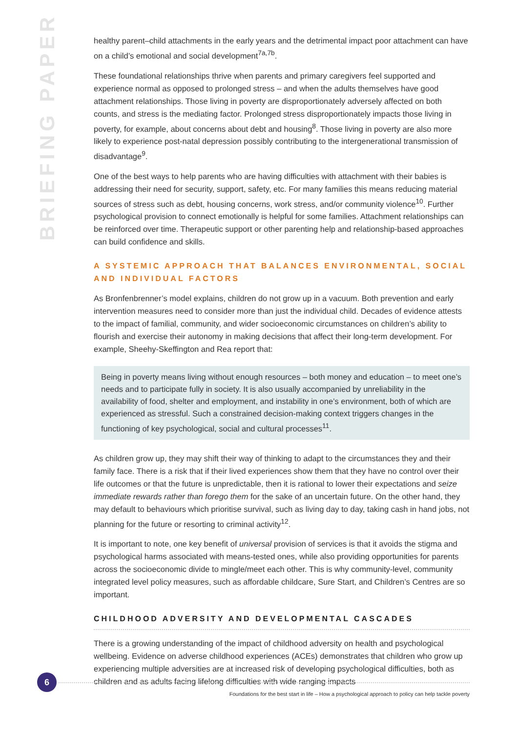BRIEFING PAPER
healthy parent–child attachments in the early years and the detrimental impact poor attachment can have on a child’s emotional and social development<sup>7a,7b</sup>.
These foundational relationships thrive when parents and primary caregivers feel supported and experience normal as opposed to prolonged stress – and when the adults themselves have good attachment relationships. Those living in poverty are disproportionately adversely affected on both counts, and stress is the mediating factor. Prolonged stress disproportionately impacts those living in poverty, for example, about concerns about debt and housing<sup>8</sup>. Those living in poverty are also more likely to experience post-natal depression possibly contributing to the intergenerational transmission of disadvantage<sup>9</sup>.
One of the best ways to help parents who are having difficulties with attachment with their babies is addressing their need for security, support, safety, etc. For many families this means reducing material sources of stress such as debt, housing concerns, work stress, and/or community violence<sup>10</sup>. Further psychological provision to connect emotionally is helpful for some families. Attachment relationships can be reinforced over time. Therapeutic support or other parenting help and relationship-based approaches can build confidence and skills.
A SYSTEMIC APPROACH THAT BALANCES ENVIRONMENTAL, SOCIAL AND INDIVIDUAL FACTORS
As Bronfenbrenner’s model explains, children do not grow up in a vacuum. Both prevention and early intervention measures need to consider more than just the individual child. Decades of evidence attests to the impact of familial, community, and wider socioeconomic circumstances on children’s ability to flourish and exercise their autonomy in making decisions that affect their long-term development. For example, Sheehy-Skeffington and Rea report that:
Being in poverty means living without enough resources – both money and education – to meet one’s needs and to participate fully in society. It is also usually accompanied by unreliability in the availability of food, shelter and employment, and instability in one’s environment, both of which are experienced as stressful. Such a constrained decision-making context triggers changes in the functioning of key psychological, social and cultural processes<sup>11</sup>.
As children grow up, they may shift their way of thinking to adapt to the circumstances they and their family face. There is a risk that if their lived experiences show them that they have no control over their life outcomes or that the future is unpredictable, then it is rational to lower their expectations and seize immediate rewards rather than forego them for the sake of an uncertain future. On the other hand, they may default to behaviours which prioritise survival, such as living day to day, taking cash in hand jobs, not planning for the future or resorting to criminal activity<sup>12</sup>.
It is important to note, one key benefit of universal provision of services is that it avoids the stigma and psychological harms associated with means-tested ones, while also providing opportunities for parents across the socioeconomic divide to mingle/meet each other. This is why community-level, community integrated level policy measures, such as affordable childcare, Sure Start, and Children’s Centres are so important.
CHILDHOOD ADVERSITY AND DEVELOPMENTAL CASCADES
There is a growing understanding of the impact of childhood adversity on health and psychological wellbeing. Evidence on adverse childhood experiences (ACEs) demonstrates that children who grow up experiencing multiple adversities are at increased risk of developing psychological difficulties, both as children and as adults facing lifelong difficulties with wide ranging impacts
6
Foundations for the best start in life – How a psychological approach to policy can help tackle poverty